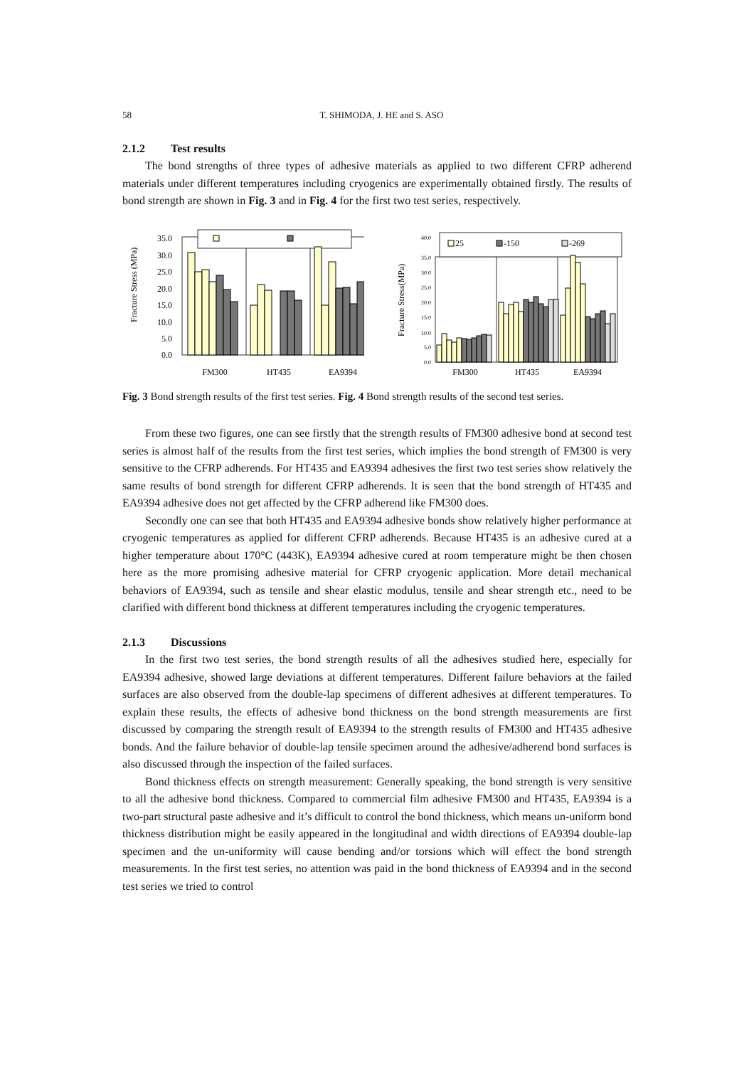58 T. SHIMODA, J. HE and S. ASO
2.1.2 Test results
The bond strengths of three types of adhesive materials as applied to two different CFRP adherend materials under different temperatures including cryogenics are experimentally obtained firstly. The results of bond strength are shown in Fig. 3 and in Fig. 4 for the first two test series, respectively.
Fracture Stress (MPa)
35.0
30.0
25.0
20.0
15.0
10.0
5.0
0.0
FM300
HT435
EA9394
Fracture Stress(MPa)
40.0
35.0
30.0
25.0
20.0
15.0
10.0
5.0
0.0
25
-150
-269
FM300
HT435
EA9394
Fig. 3 Bond strength results of the first test series. Fig. 4 Bond strength results of the second test series.
From these two figures, one can see firstly that the strength results of FM300 adhesive bond at second test series is almost half of the results from the first test series, which implies the bond strength of FM300 is very sensitive to the CFRP adherends. For HT435 and EA9394 adhesives the first two test series show relatively the same results of bond strength for different CFRP adherends. It is seen that the bond strength of HT435 and EA9394 adhesive does not get affected by the CFRP adherend like FM300 does.
Secondly one can see that both HT435 and EA9394 adhesive bonds show relatively higher performance at cryogenic temperatures as applied for different CFRP adherends. Because HT435 is an adhesive cured at a higher temperature about 170°C (443K), EA9394 adhesive cured at room temperature might be then chosen here as the more promising adhesive material for CFRP cryogenic application. More detail mechanical behaviors of EA9394, such as tensile and shear elastic modulus, tensile and shear strength etc., need to be clarified with different bond thickness at different temperatures including the cryogenic temperatures.
2.1.3 Discussions
In the first two test series, the bond strength results of all the adhesives studied here, especially for EA9394 adhesive, showed large deviations at different temperatures. Different failure behaviors at the failed surfaces are also observed from the double-lap specimens of different adhesives at different temperatures. To explain these results, the effects of adhesive bond thickness on the bond strength measurements are first discussed by comparing the strength result of EA9394 to the strength results of FM300 and HT435 adhesive bonds. And the failure behavior of double-lap tensile specimen around the adhesive/adherend bond surfaces is also discussed through the inspection of the failed surfaces.
Bond thickness effects on strength measurement: Generally speaking, the bond strength is very sensitive to all the adhesive bond thickness. Compared to commercial film adhesive FM300 and HT435, EA9394 is a two-part structural paste adhesive and it’s difficult to control the bond thickness, which means un-uniform bond thickness distribution might be easily appeared in the longitudinal and width directions of EA9394 double-lap specimen and the un-uniformity will cause bending and/or torsions which will effect the bond strength measurements. In the first test series, no attention was paid in the bond thickness of EA9394 and in the second test series we tried to control